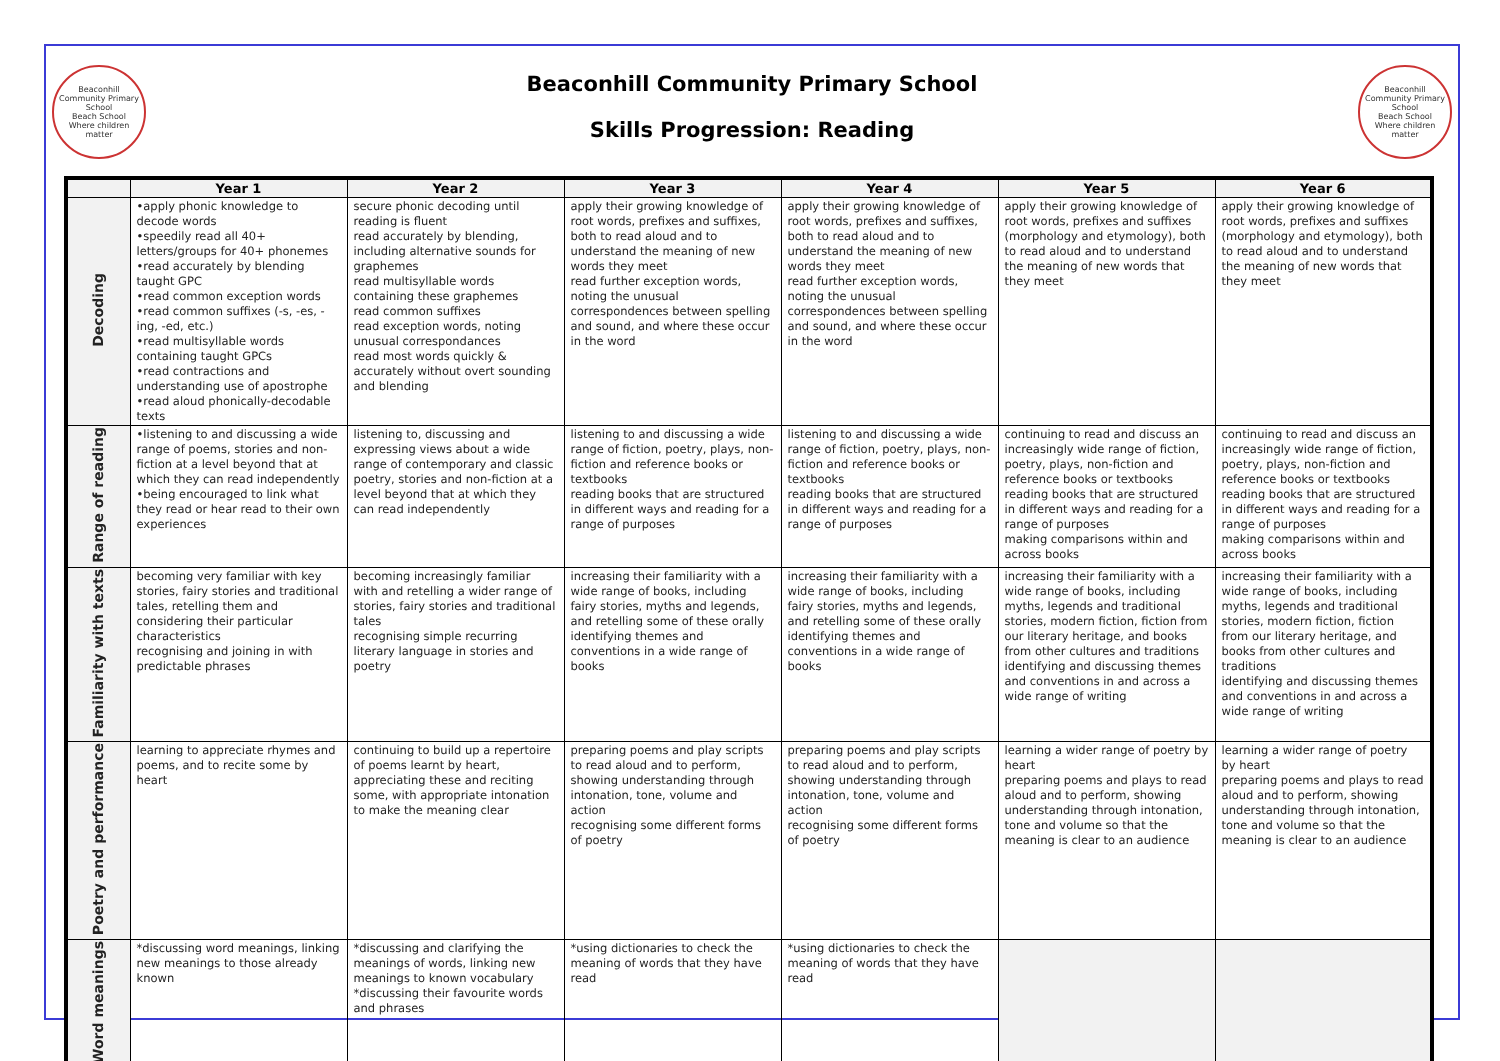Beaconhill Community Primary School
Beach School
Where children matter
Beaconhill Community Primary School
Skills Progression: Reading
Beaconhill Community Primary School
Beach School
Where children matter
| | Year 1 | Year 2 | Year 3 | Year 4 | Year 5 | Year 6 |
| --- | --- | --- | --- | --- | --- | --- |
| Decoding | •apply phonic knowledge to decode words •speedily read all 40+ letters/groups for 40+ phonemes •read accurately by blending taught GPC •read common exception words •read common suffixes (-s, -es, -ing, -ed, etc.) •read multisyllable words containing taught GPCs •read contractions and understanding use of apostrophe •read aloud phonically-decodable texts | secure phonic decoding until reading is fluent read accurately by blending, including alternative sounds for graphemes read multisyllable words containing these graphemes read common suffixes read exception words, noting unusual correspondances read most words quickly & accurately without overt sounding and blending | apply their growing knowledge of root words, prefixes and suffixes, both to read aloud and to understand the meaning of new words they meet read further exception words, noting the unusual correspondences between spelling and sound, and where these occur in the word | apply their growing knowledge of root words, prefixes and suffixes, both to read aloud and to understand the meaning of new words they meet read further exception words, noting the unusual correspondences between spelling and sound, and where these occur in the word | apply their growing knowledge of root words, prefixes and suffixes (morphology and etymology), both to read aloud and to understand the meaning of new words that they meet | apply their growing knowledge of root words, prefixes and suffixes (morphology and etymology), both to read aloud and to understand the meaning of new words that they meet |
| Range of reading | •listening to and discussing a wide range of poems, stories and non-fiction at a level beyond that at which they can read independently •being encouraged to link what they read or hear read to their own experiences | listening to, discussing and expressing views about a wide range of contemporary and classic poetry, stories and non-fiction at a level beyond that at which they can read independently | listening to and discussing a wide range of fiction, poetry, plays, non-fiction and reference books or textbooks reading books that are structured in different ways and reading for a range of purposes | listening to and discussing a wide range of fiction, poetry, plays, non-fiction and reference books or textbooks reading books that are structured in different ways and reading for a range of purposes | continuing to read and discuss an increasingly wide range of fiction, poetry, plays, non-fiction and reference books or textbooks reading books that are structured in different ways and reading for a range of purposes making comparisons within and across books | continuing to read and discuss an increasingly wide range of fiction, poetry, plays, non-fiction and reference books or textbooks reading books that are structured in different ways and reading for a range of purposes making comparisons within and across books |
| Familiarity with texts | becoming very familiar with key stories, fairy stories and traditional tales, retelling them and considering their particular characteristics recognising and joining in with predictable phrases | becoming increasingly familiar with and retelling a wider range of stories, fairy stories and traditional tales recognising simple recurring literary language in stories and poetry | increasing their familiarity with a wide range of books, including fairy stories, myths and legends, and retelling some of these orally identifying themes and conventions in a wide range of books | increasing their familiarity with a wide range of books, including fairy stories, myths and legends, and retelling some of these orally identifying themes and conventions in a wide range of books | increasing their familiarity with a wide range of books, including myths, legends and traditional stories, modern fiction, fiction from our literary heritage, and books from other cultures and traditions identifying and discussing themes and conventions in and across a wide range of writing | increasing their familiarity with a wide range of books, including myths, legends and traditional stories, modern fiction, fiction from our literary heritage, and books from other cultures and traditions identifying and discussing themes and conventions in and across a wide range of writing |
| Poetry and performance | learning to appreciate rhymes and poems, and to recite some by heart | continuing to build up a repertoire of poems learnt by heart, appreciating these and reciting some, with appropriate intonation to make the meaning clear | preparing poems and play scripts to read aloud and to perform, showing understanding through intonation, tone, volume and action recognising some different forms of poetry | preparing poems and play scripts to read aloud and to perform, showing understanding through intonation, tone, volume and action recognising some different forms of poetry | learning a wider range of poetry by heart preparing poems and plays to read aloud and to perform, showing understanding through intonation, tone and volume so that the meaning is clear to an audience | learning a wider range of poetry by heart preparing poems and plays to read aloud and to perform, showing understanding through intonation, tone and volume so that the meaning is clear to an audience |
| Word meanings | *discussing word meanings, linking new meanings to those already known | *discussing and clarifying the meanings of words, linking new meanings to known vocabulary *discussing their favourite words and phrases | *using dictionaries to check the meaning of words that they have read | *using dictionaries to check the meaning of words that they have read | | |